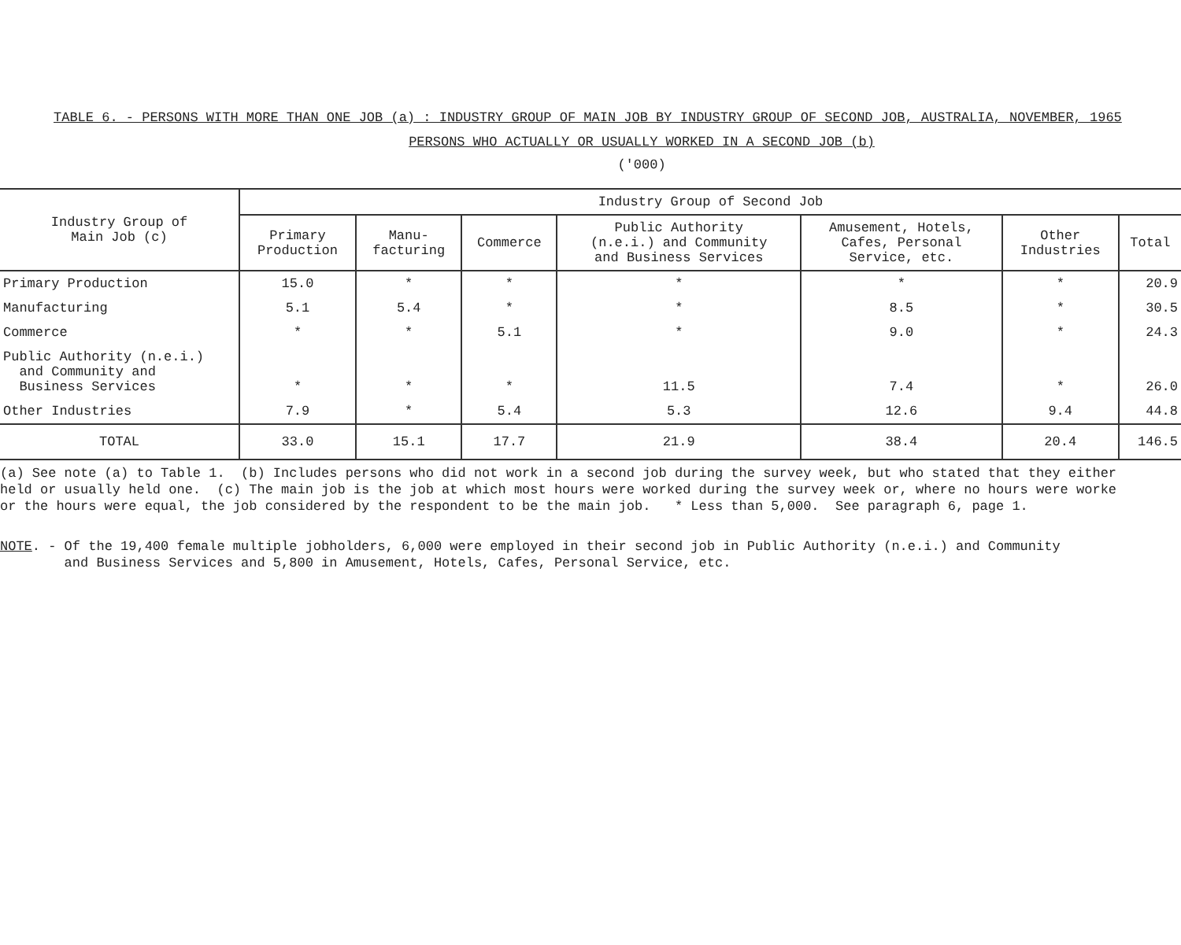TABLE 6. - PERSONS WITH MORE THAN ONE JOB (a) : INDUSTRY GROUP OF MAIN JOB BY INDUSTRY GROUP OF SECOND JOB, AUSTRALIA, NOVEMBER, 1965
PERSONS WHO ACTUALLY OR USUALLY WORKED IN A SECOND JOB (b)
('000)
| Industry Group of Main Job (c) | Industry Group of Second Job | | | | | | |
| --- | --- | --- | --- | --- | --- | --- | --- |
| | Primary Production | Manu- facturing | Commerce | Public Authority (n.e.i.) and Community and Business Services | Amusement, Hotels, Cafes, Personal Service, etc. | Other Industries | Total |
| Primary Production | 15.0 | * | * | * | * | * | 20.9 |
| Manufacturing | 5.1 | 5.4 | * | * | 8.5 | * | 30.5 |
| Commerce | * | * | 5.1 | * | 9.0 | * | 24.3 |
| Public Authority (n.e.i.) and Community and Business Services | * | * | * | 11.5 | 7.4 | * | 26.0 |
| Other Industries | 7.9 | * | 5.4 | 5.3 | 12.6 | 9.4 | 44.8 |
| TOTAL | 33.0 | 15.1 | 17.7 | 21.9 | 38.4 | 20.4 | 146.5 |
(a) See note (a) to Table 1. (b) Includes persons who did not work in a second job during the survey week, but who stated that they either held or usually held one. (c) The main job is the job at which most hours were worked during the survey week or, where no hours were worke or the hours were equal, the job considered by the respondent to be the main job. * Less than 5,000. See paragraph 6, page 1.
NOTE. - Of the 19,400 female multiple jobholders, 6,000 were employed in their second job in Public Authority (n.e.i.) and Community and Business Services and 5,800 in Amusement, Hotels, Cafes, Personal Service, etc.